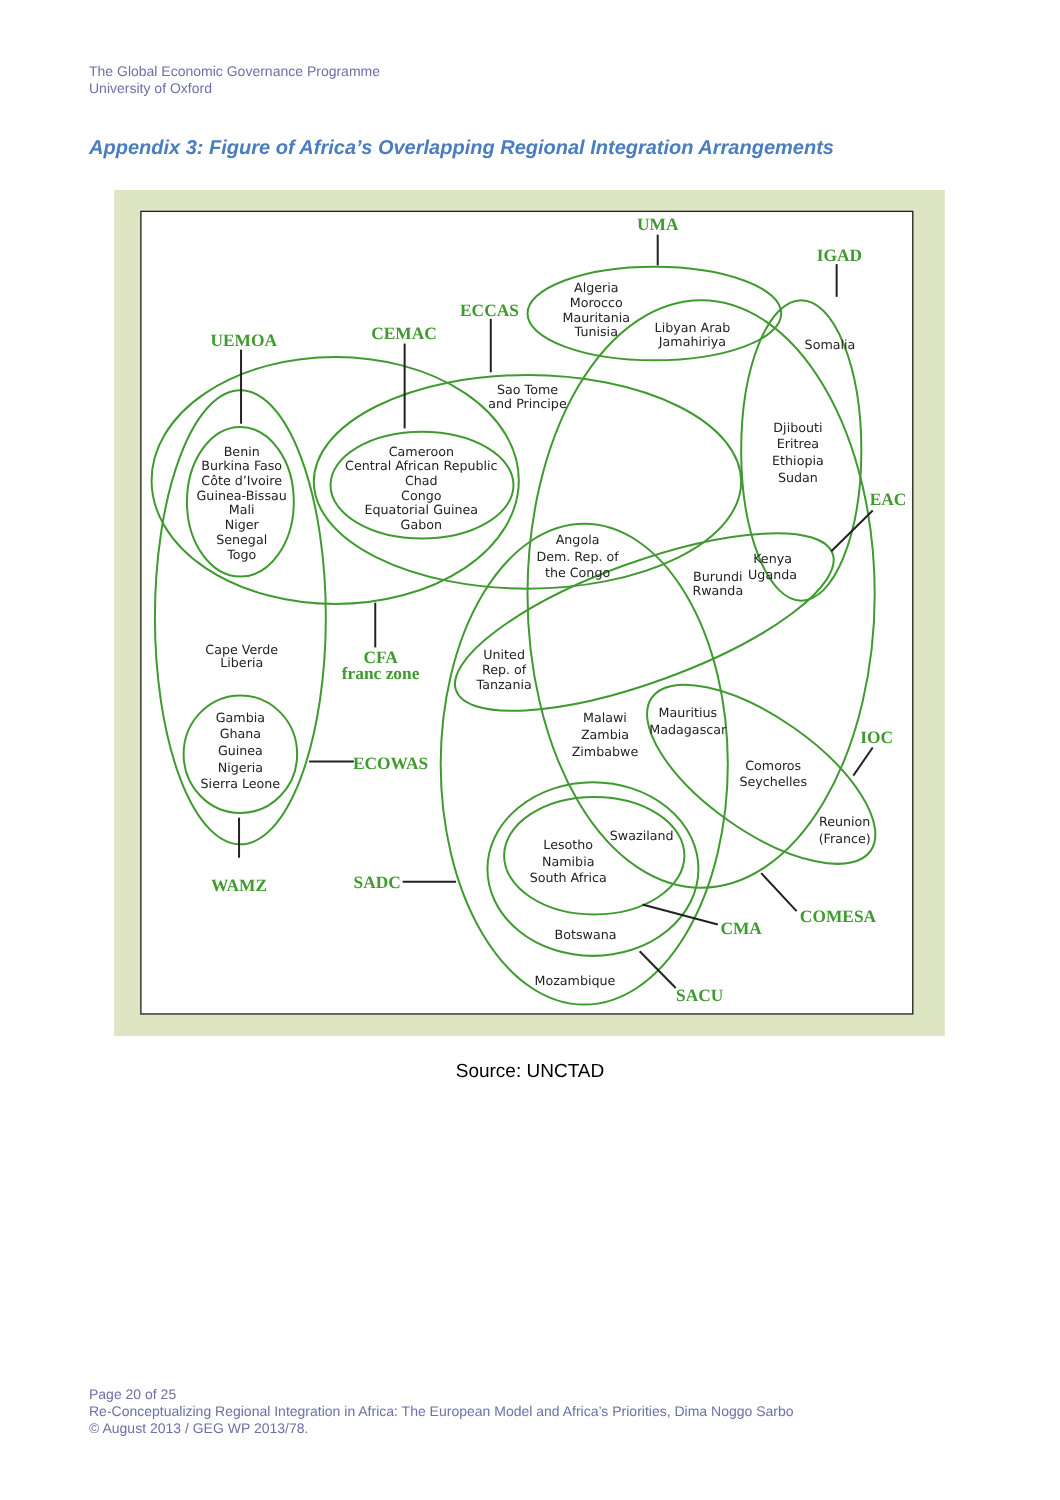The Global Economic Governance Programme
University of Oxford
Appendix 3: Figure of Africa’s Overlapping Regional Integration Arrangements
UMA
IGAD
ECCAS
CEMAC
UEMOA
CFA
franc zone
ECOWAS
WAMZ
SADC
EAC
IOC
COMESA
CMA
SACU
Algeria
Morocco
Mauritania
Tunisia
Libyan Arab
Jamahiriya
Somalia
Sao Tome
and Principe
Djibouti
Eritrea
Ethiopia
Sudan
Benin
Burkina Faso
Côte d’Ivoire
Guinea-Bissau
Mali
Niger
Senegal
Togo
Cameroon
Central African Republic
Chad
Congo
Equatorial Guinea
Gabon
Angola
Dem. Rep. of
the Congo
Kenya
Uganda
Burundi
Rwanda
Cape Verde
Liberia
United
Rep. of
Tanzania
Mauritius
Madagascar
Malawi
Zambia
Zimbabwe
Gambia
Ghana
Guinea
Nigeria
Sierra Leone
Comoros
Seychelles
Reunion
(France)
Swaziland
Lesotho
Namibia
South Africa
Botswana
Mozambique
Source: UNCTAD
Page 20 of 25
Re-Conceptualizing Regional Integration in Africa: The European Model and Africa’s Priorities, Dima Noggo Sarbo
© August 2013 / GEG WP 2013/78.